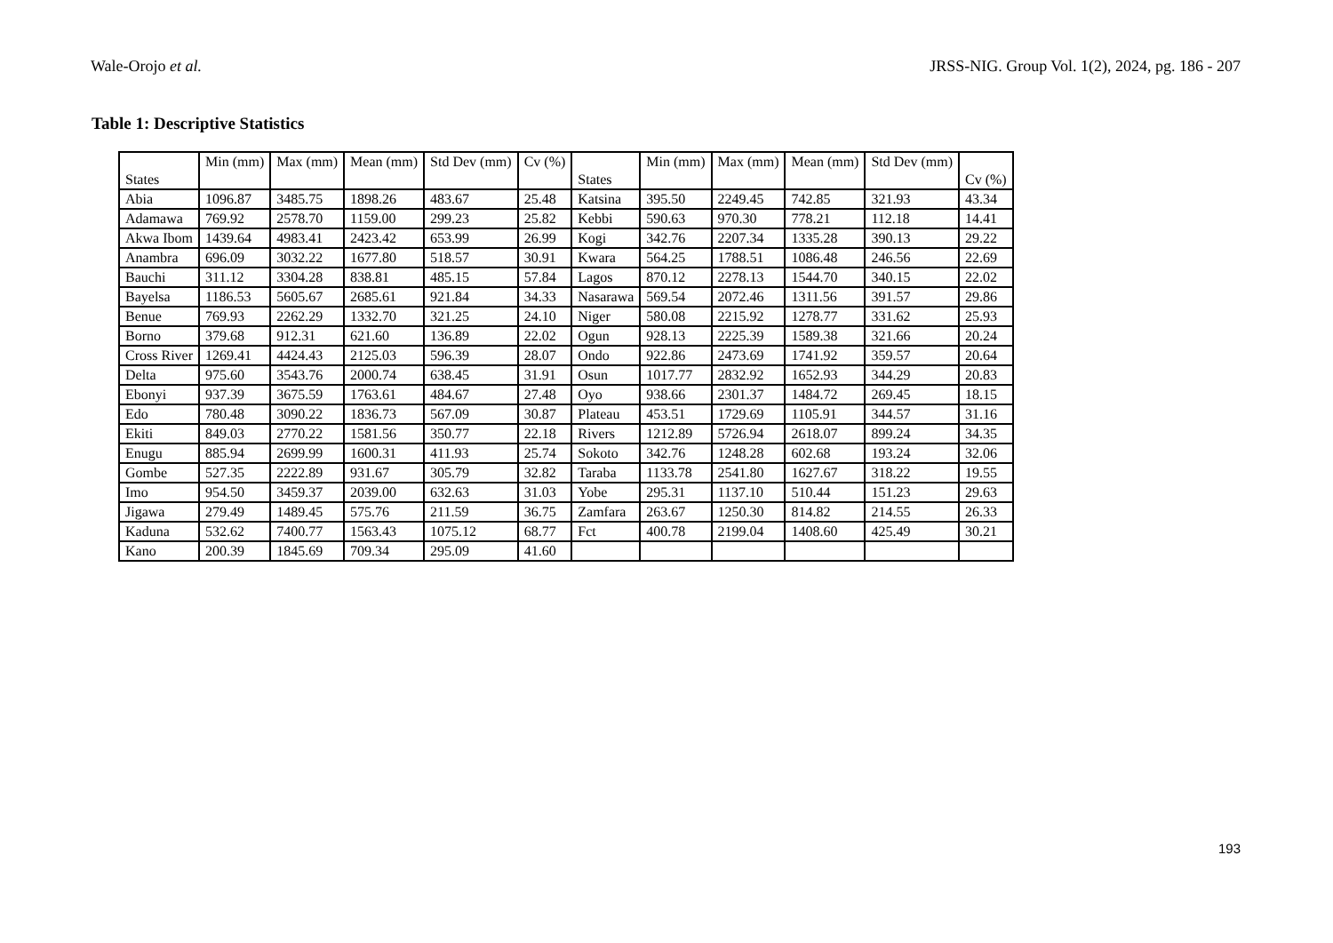Wale-Orojo et al. JRSS-NIG. Group Vol. 1(2), 2024, pg. 186 - 207
Table 1: Descriptive Statistics
| States | Min (mm) | Max (mm) | Mean (mm) | Std Dev (mm) | Cv (%) | States | Min (mm) | Max (mm) | Mean (mm) | Std Dev (mm) | Cv (%) |
| --- | --- | --- | --- | --- | --- | --- | --- | --- | --- | --- | --- |
| Abia | 1096.87 | 3485.75 | 1898.26 | 483.67 | 25.48 | Katsina | 395.50 | 2249.45 | 742.85 | 321.93 | 43.34 |
| Adamawa | 769.92 | 2578.70 | 1159.00 | 299.23 | 25.82 | Kebbi | 590.63 | 970.30 | 778.21 | 112.18 | 14.41 |
| Akwa Ibom | 1439.64 | 4983.41 | 2423.42 | 653.99 | 26.99 | Kogi | 342.76 | 2207.34 | 1335.28 | 390.13 | 29.22 |
| Anambra | 696.09 | 3032.22 | 1677.80 | 518.57 | 30.91 | Kwara | 564.25 | 1788.51 | 1086.48 | 246.56 | 22.69 |
| Bauchi | 311.12 | 3304.28 | 838.81 | 485.15 | 57.84 | Lagos | 870.12 | 2278.13 | 1544.70 | 340.15 | 22.02 |
| Bayelsa | 1186.53 | 5605.67 | 2685.61 | 921.84 | 34.33 | Nasarawa | 569.54 | 2072.46 | 1311.56 | 391.57 | 29.86 |
| Benue | 769.93 | 2262.29 | 1332.70 | 321.25 | 24.10 | Niger | 580.08 | 2215.92 | 1278.77 | 331.62 | 25.93 |
| Borno | 379.68 | 912.31 | 621.60 | 136.89 | 22.02 | Ogun | 928.13 | 2225.39 | 1589.38 | 321.66 | 20.24 |
| Cross River | 1269.41 | 4424.43 | 2125.03 | 596.39 | 28.07 | Ondo | 922.86 | 2473.69 | 1741.92 | 359.57 | 20.64 |
| Delta | 975.60 | 3543.76 | 2000.74 | 638.45 | 31.91 | Osun | 1017.77 | 2832.92 | 1652.93 | 344.29 | 20.83 |
| Ebonyi | 937.39 | 3675.59 | 1763.61 | 484.67 | 27.48 | Oyo | 938.66 | 2301.37 | 1484.72 | 269.45 | 18.15 |
| Edo | 780.48 | 3090.22 | 1836.73 | 567.09 | 30.87 | Plateau | 453.51 | 1729.69 | 1105.91 | 344.57 | 31.16 |
| Ekiti | 849.03 | 2770.22 | 1581.56 | 350.77 | 22.18 | Rivers | 1212.89 | 5726.94 | 2618.07 | 899.24 | 34.35 |
| Enugu | 885.94 | 2699.99 | 1600.31 | 411.93 | 25.74 | Sokoto | 342.76 | 1248.28 | 602.68 | 193.24 | 32.06 |
| Gombe | 527.35 | 2222.89 | 931.67 | 305.79 | 32.82 | Taraba | 1133.78 | 2541.80 | 1627.67 | 318.22 | 19.55 |
| Imo | 954.50 | 3459.37 | 2039.00 | 632.63 | 31.03 | Yobe | 295.31 | 1137.10 | 510.44 | 151.23 | 29.63 |
| Jigawa | 279.49 | 1489.45 | 575.76 | 211.59 | 36.75 | Zamfara | 263.67 | 1250.30 | 814.82 | 214.55 | 26.33 |
| Kaduna | 532.62 | 7400.77 | 1563.43 | 1075.12 | 68.77 | Fct | 400.78 | 2199.04 | 1408.60 | 425.49 | 30.21 |
| Kano | 200.39 | 1845.69 | 709.34 | 295.09 | 41.60 | | | | | | |
193